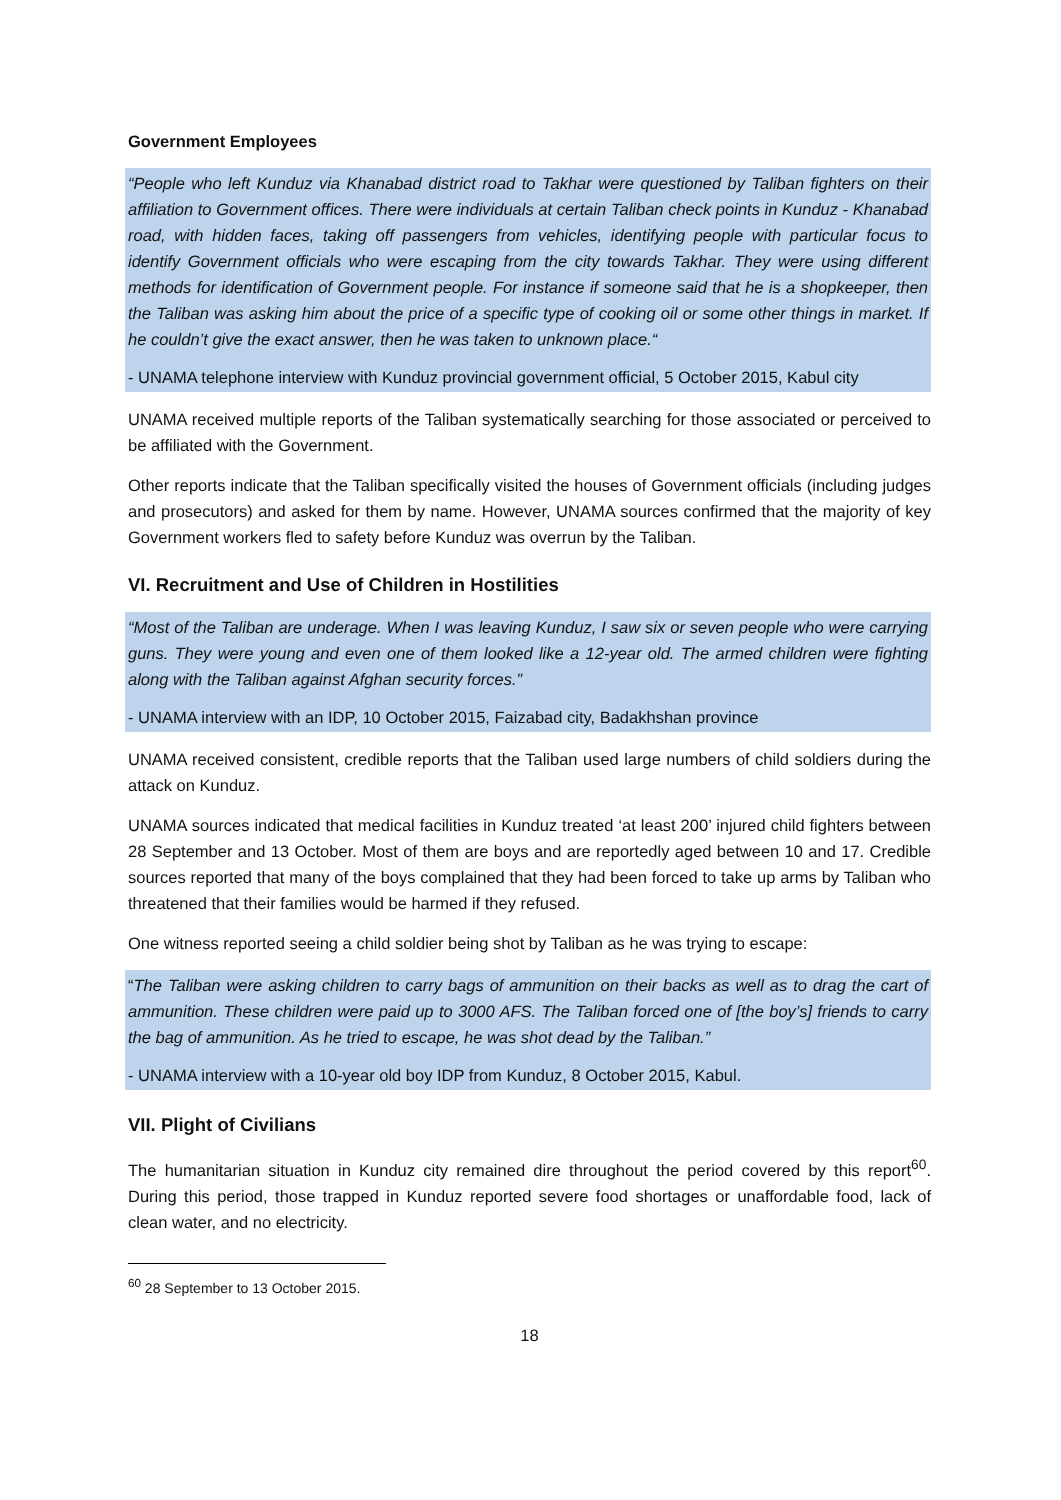Government Employees
“People who left Kunduz via Khanabad district road to Takhar were questioned by Taliban fighters on their affiliation to Government offices. There were individuals at certain Taliban check points in Kunduz - Khanabad road, with hidden faces, taking off passengers from vehicles, identifying people with particular focus to identify Government officials who were escaping from the city towards Takhar. They were using different methods for identification of Government people. For instance if someone said that he is a shopkeeper, then the Taliban was asking him about the price of a specific type of cooking oil or some other things in market. If he couldn’t give the exact answer, then he was taken to unknown place.“
- UNAMA telephone interview with Kunduz provincial government official, 5 October 2015, Kabul city
UNAMA received multiple reports of the Taliban systematically searching for those associated or perceived to be affiliated with the Government.
Other reports indicate that the Taliban specifically visited the houses of Government officials (including judges and prosecutors) and asked for them by name. However, UNAMA sources confirmed that the majority of key Government workers fled to safety before Kunduz was overrun by the Taliban.
VI. Recruitment and Use of Children in Hostilities
“Most of the Taliban are underage. When I was leaving Kunduz, I saw six or seven people who were carrying guns. They were young and even one of them looked like a 12-year old. The armed children were fighting along with the Taliban against Afghan security forces.”
- UNAMA interview with an IDP, 10 October 2015, Faizabad city, Badakhshan province
UNAMA received consistent, credible reports that the Taliban used large numbers of child soldiers during the attack on Kunduz.
UNAMA sources indicated that medical facilities in Kunduz treated ‘at least 200’ injured child fighters between 28 September and 13 October. Most of them are boys and are reportedly aged between 10 and 17. Credible sources reported that many of the boys complained that they had been forced to take up arms by Taliban who threatened that their families would be harmed if they refused.
One witness reported seeing a child soldier being shot by Taliban as he was trying to escape:
“The Taliban were asking children to carry bags of ammunition on their backs as well as to drag the cart of ammunition. These children were paid up to 3000 AFS. The Taliban forced one of [the boy’s] friends to carry the bag of ammunition. As he tried to escape, he was shot dead by the Taliban.”
- UNAMA interview with a 10-year old boy IDP from Kunduz, 8 October 2015, Kabul.
VII. Plight of Civilians
The humanitarian situation in Kunduz city remained dire throughout the period covered by this report<sup>60</sup>. During this period, those trapped in Kunduz reported severe food shortages or unaffordable food, lack of clean water, and no electricity.
<sup>60</sup> 28 September to 13 October 2015.
18